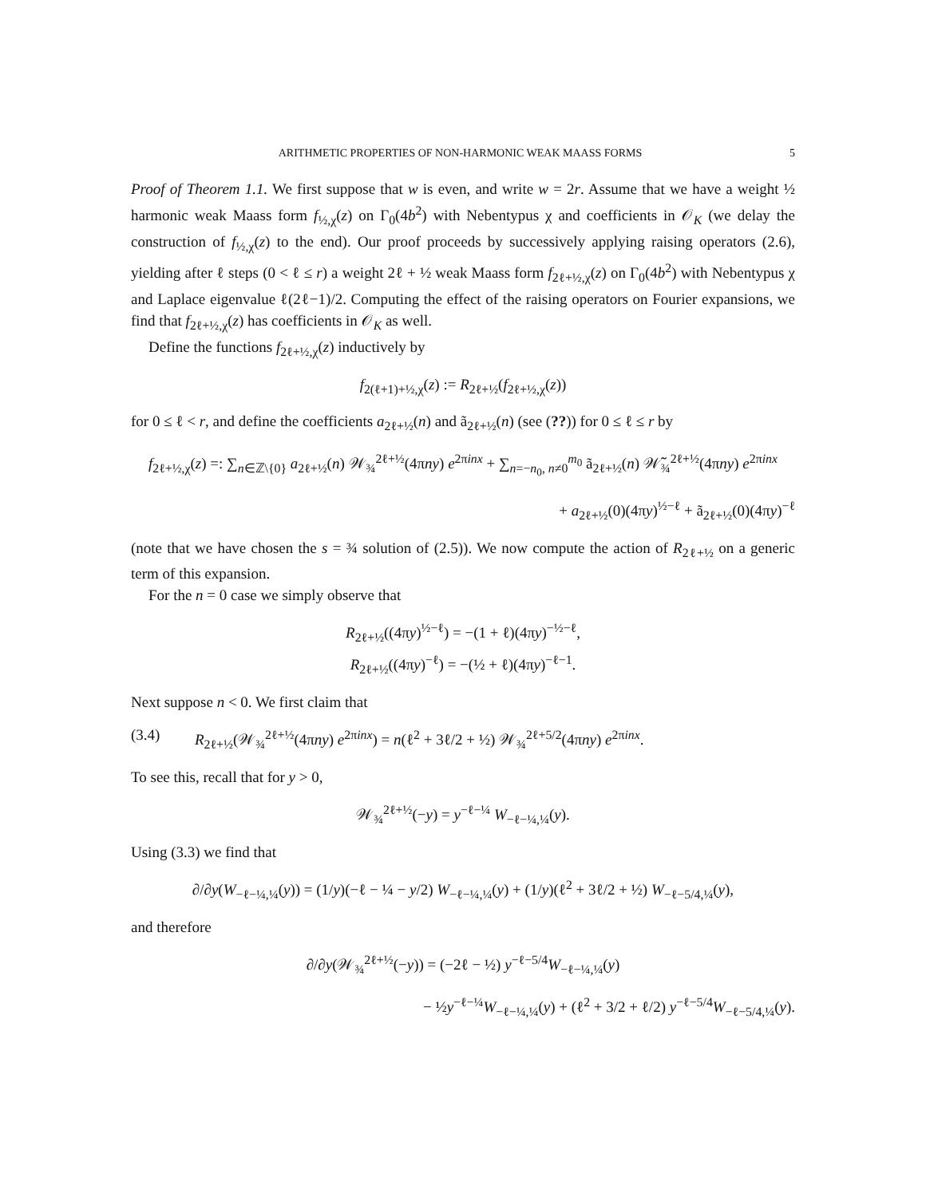ARITHMETIC PROPERTIES OF NON-HARMONIC WEAK MAASS FORMS 5
Proof of Theorem 1.1. We first suppose that w is even, and write w = 2r. Assume that we have a weight ½ harmonic weak Maass form f<sub>½,χ</sub>(z) on Γ<sub>0</sub>(4b<sup>2</sup>) with Nebentypus χ and coefficients in 𝒪<sub>K</sub> (we delay the construction of f<sub>½,χ</sub>(z) to the end). Our proof proceeds by successively applying raising operators (2.6), yielding after ℓ steps (0 < ℓ ≤ r) a weight 2ℓ + ½ weak Maass form f<sub>2ℓ+½,χ</sub>(z) on Γ<sub>0</sub>(4b<sup>2</sup>) with Nebentypus χ and Laplace eigenvalue ℓ(2ℓ−1)/2. Computing the effect of the raising operators on Fourier expansions, we find that f<sub>2ℓ+½,χ</sub>(z) has coefficients in 𝒪<sub>K</sub> as well.
Define the functions f<sub>2ℓ+½,χ</sub>(z) inductively by
f<sub>2(ℓ+1)+½,χ</sub>(z) := R<sub>2ℓ+½</sub>(f<sub>2ℓ+½,χ</sub>(z))
for 0 ≤ ℓ < r, and define the coefficients a<sub>2ℓ+½</sub>(n) and ã<sub>2ℓ+½</sub>(n) (see (??)) for 0 ≤ ℓ ≤ r by
f<sub>2ℓ+½,χ</sub>(z) =: ∑<sub>n∈ℤ\{0}</sub> a<sub>2ℓ+½</sub>(n) 𝒲<sub>¾</sub><sup>2ℓ+½</sup>(4πny) e<sup>2πinx</sup> + ∑<sub>n=−n<sub>0</sub>, n≠0</sub><sup>m<sub>0</sub></sup> ã<sub>2ℓ+½</sub>(n) 𝒲̃<sub>¾</sub><sup>2ℓ+½</sup>(4πny) e<sup>2πinx</sup>
+ a<sub>2ℓ+½</sub>(0)(4πy)<sup>½−ℓ</sup> + ã<sub>2ℓ+½</sub>(0)(4πy)<sup>−ℓ</sup>
(note that we have chosen the s = ¾ solution of (2.5)). We now compute the action of R<sub>2ℓ+½</sub> on a generic term of this expansion.
For the n = 0 case we simply observe that
R<sub>2ℓ+½</sub>((4πy)<sup>½−ℓ</sup>) = −(1 + ℓ)(4πy)<sup>−½−ℓ</sup>,
R<sub>2ℓ+½</sub>((4πy)<sup>−ℓ</sup>) = −(½ + ℓ)(4πy)<sup>−ℓ−1</sup>.
Next suppose n < 0. We first claim that
(3.4) R<sub>2ℓ+½</sub>(𝒲<sub>¾</sub><sup>2ℓ+½</sup>(4πny) e<sup>2πinx</sup>) = n(ℓ<sup>2</sup> + 3ℓ/2 + ½) 𝒲<sub>¾</sub><sup>2ℓ+5/2</sup>(4πny) e<sup>2πinx</sup>.
To see this, recall that for y > 0,
𝒲<sub>¾</sub><sup>2ℓ+½</sup>(−y) = y<sup>−ℓ−¼</sup> W<sub>−ℓ−¼,¼</sub>(y).
Using (3.3) we find that
∂/∂y(W<sub>−ℓ−¼,¼</sub>(y)) = (1/y)(−ℓ − ¼ − y/2) W<sub>−ℓ−¼,¼</sub>(y) + (1/y)(ℓ<sup>2</sup> + 3ℓ/2 + ½) W<sub>−ℓ−5/4,¼</sub>(y),
and therefore
∂/∂y(𝒲<sub>¾</sub><sup>2ℓ+½</sup>(−y)) = (−2ℓ − ½) y<sup>−ℓ−5/4</sup>W<sub>−ℓ−¼,¼</sub>(y)
− ½y<sup>−ℓ−¼</sup>W<sub>−ℓ−¼,¼</sub>(y) + (ℓ<sup>2</sup> + 3/2 + ℓ/2) y<sup>−ℓ−5/4</sup>W<sub>−ℓ−5/4,¼</sub>(y).